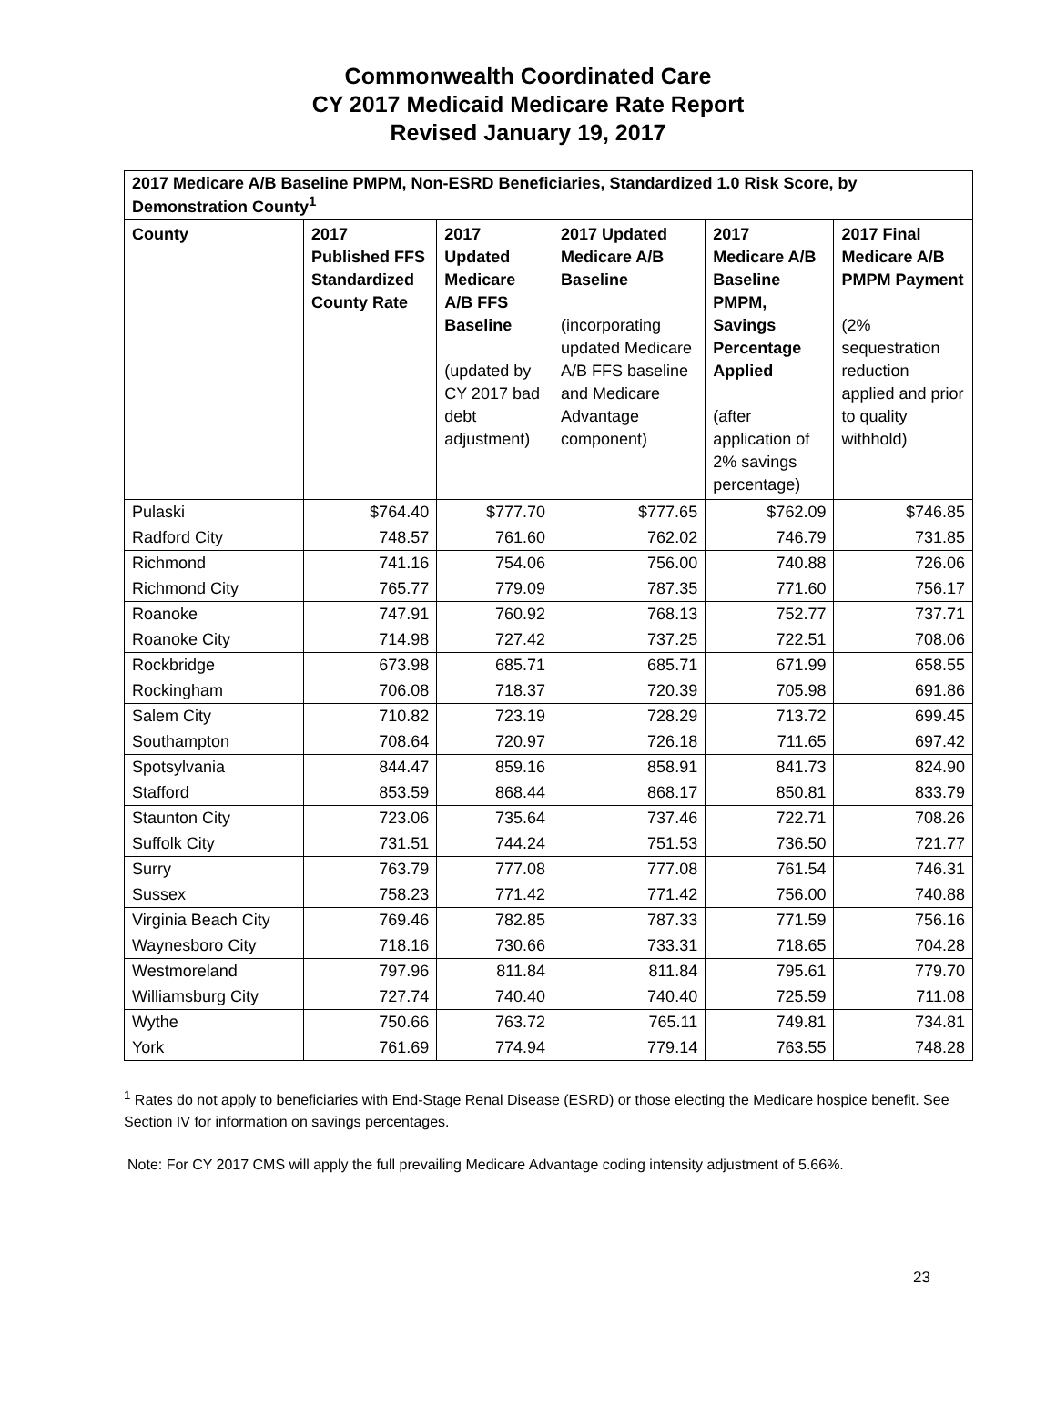Commonwealth Coordinated Care
CY 2017 Medicaid Medicare Rate Report
Revised January 19, 2017
| 2017 Medicare A/B Baseline PMPM, Non-ESRD Beneficiaries, Standardized 1.0 Risk Score, by Demonstration County<sup>1</sup> | | | | | |
| --- | --- | --- | --- | --- | --- |
| County | 2017 Published FFS Standardized County Rate | 2017 Updated Medicare A/B FFS Baseline (updated by CY 2017 bad debt adjustment) | 2017 Updated Medicare A/B Baseline (incorporating updated Medicare A/B FFS baseline and Medicare Advantage component) | 2017 Medicare A/B Baseline PMPM, Savings Percentage Applied (after application of 2% savings percentage) | 2017 Final Medicare A/B PMPM Payment (2% sequestration reduction applied and prior to quality withhold) |
| Pulaski | $764.40 | $777.70 | $777.65 | $762.09 | $746.85 |
| Radford City | 748.57 | 761.60 | 762.02 | 746.79 | 731.85 |
| Richmond | 741.16 | 754.06 | 756.00 | 740.88 | 726.06 |
| Richmond City | 765.77 | 779.09 | 787.35 | 771.60 | 756.17 |
| Roanoke | 747.91 | 760.92 | 768.13 | 752.77 | 737.71 |
| Roanoke City | 714.98 | 727.42 | 737.25 | 722.51 | 708.06 |
| Rockbridge | 673.98 | 685.71 | 685.71 | 671.99 | 658.55 |
| Rockingham | 706.08 | 718.37 | 720.39 | 705.98 | 691.86 |
| Salem City | 710.82 | 723.19 | 728.29 | 713.72 | 699.45 |
| Southampton | 708.64 | 720.97 | 726.18 | 711.65 | 697.42 |
| Spotsylvania | 844.47 | 859.16 | 858.91 | 841.73 | 824.90 |
| Stafford | 853.59 | 868.44 | 868.17 | 850.81 | 833.79 |
| Staunton City | 723.06 | 735.64 | 737.46 | 722.71 | 708.26 |
| Suffolk City | 731.51 | 744.24 | 751.53 | 736.50 | 721.77 |
| Surry | 763.79 | 777.08 | 777.08 | 761.54 | 746.31 |
| Sussex | 758.23 | 771.42 | 771.42 | 756.00 | 740.88 |
| Virginia Beach City | 769.46 | 782.85 | 787.33 | 771.59 | 756.16 |
| Waynesboro City | 718.16 | 730.66 | 733.31 | 718.65 | 704.28 |
| Westmoreland | 797.96 | 811.84 | 811.84 | 795.61 | 779.70 |
| Williamsburg City | 727.74 | 740.40 | 740.40 | 725.59 | 711.08 |
| Wythe | 750.66 | 763.72 | 765.11 | 749.81 | 734.81 |
| York | 761.69 | 774.94 | 779.14 | 763.55 | 748.28 |
<sup>1</sup> Rates do not apply to beneficiaries with End-Stage Renal Disease (ESRD) or those electing the Medicare hospice benefit. See Section IV for information on savings percentages.
Note: For CY 2017 CMS will apply the full prevailing Medicare Advantage coding intensity adjustment of 5.66%.
23